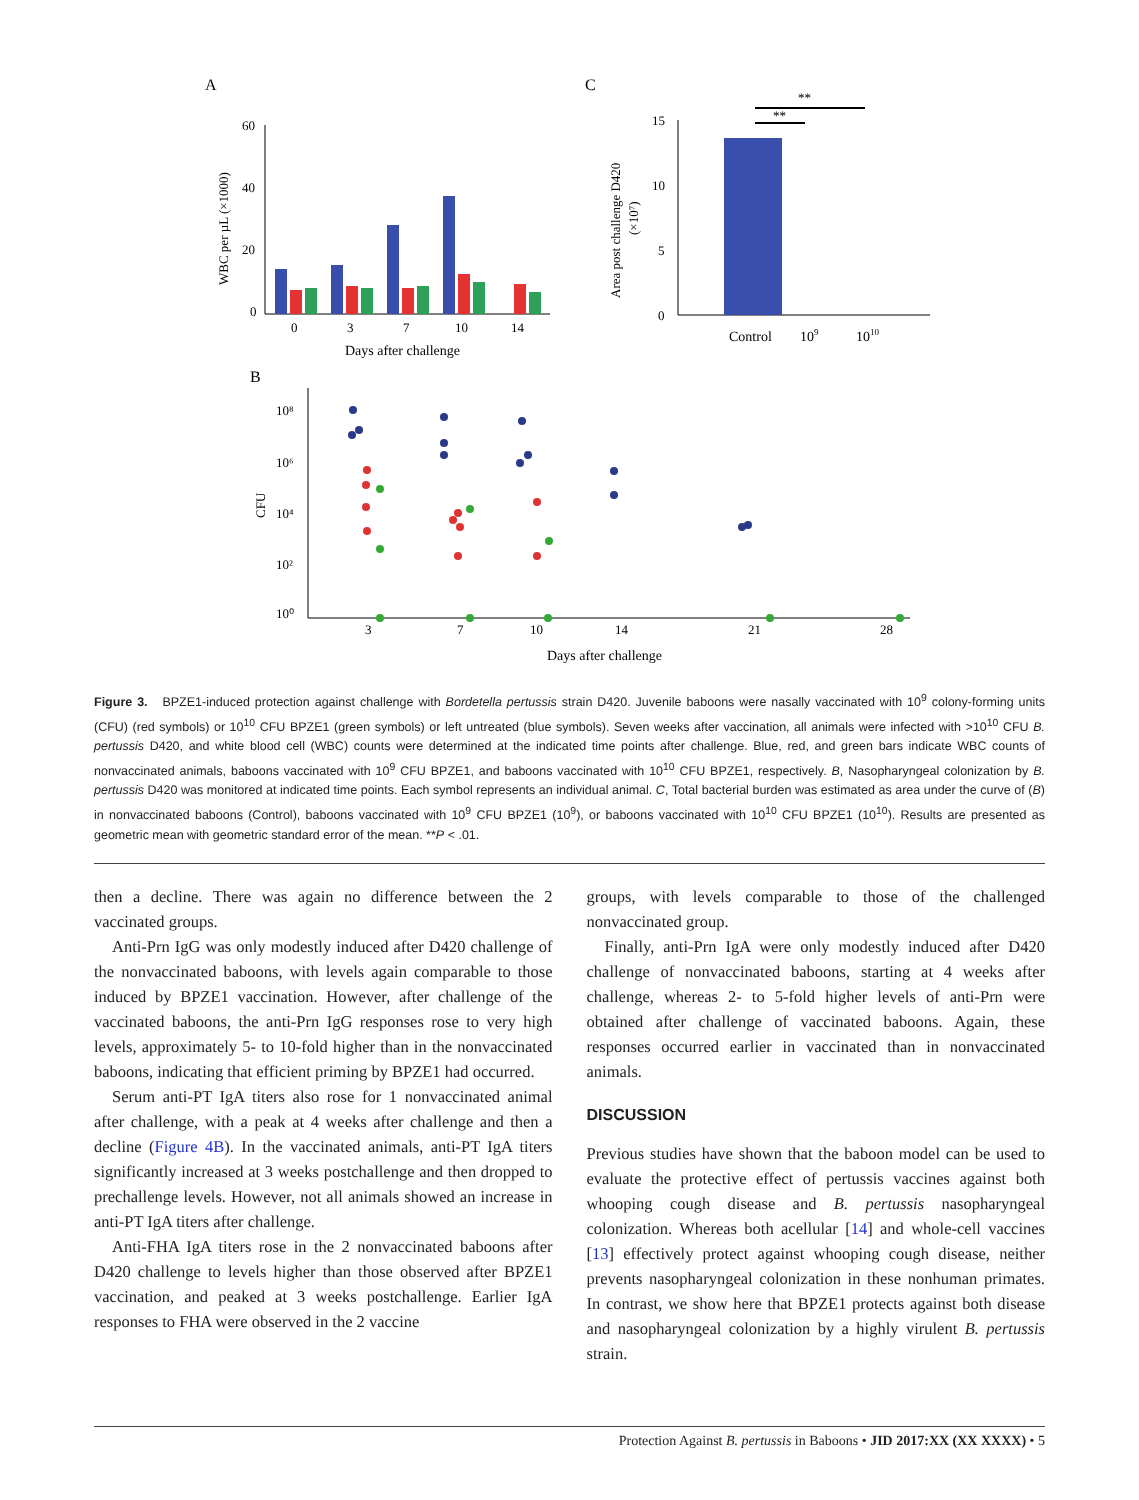A
C
B
60
40
20
0
0
3
7
10
14
Days after challenge
WBC per µL (×1000)
15
10
5
0
Control
109
1010
**
**
Area post challenge D420
(×10⁷)
10⁸
10⁶
10⁴
10²
10⁰
CFU
3
7
10
14
21
28
Days after challenge
Figure 3. BPZE1-induced protection against challenge with Bordetella pertussis strain D420. Juvenile baboons were nasally vaccinated with 10<sup>9</sup> colony-forming units (CFU) (red symbols) or 10<sup>10</sup> CFU BPZE1 (green symbols) or left untreated (blue symbols). Seven weeks after vaccination, all animals were infected with >10<sup>10</sup> CFU B. pertussis D420, and white blood cell (WBC) counts were determined at the indicated time points after challenge. Blue, red, and green bars indicate WBC counts of nonvaccinated animals, baboons vaccinated with 10<sup>9</sup> CFU BPZE1, and baboons vaccinated with 10<sup>10</sup> CFU BPZE1, respectively. B, Nasopharyngeal colonization by B. pertussis D420 was monitored at indicated time points. Each symbol represents an individual animal. C, Total bacterial burden was estimated as area under the curve of (B) in nonvaccinated baboons (Control), baboons vaccinated with 10<sup>9</sup> CFU BPZE1 (10<sup>9</sup>), or baboons vaccinated with 10<sup>10</sup> CFU BPZE1 (10<sup>10</sup>). Results are presented as geometric mean with geometric standard error of the mean. **P < .01.
then a decline. There was again no difference between the 2 vaccinated groups.
Anti-Prn IgG was only modestly induced after D420 challenge of the nonvaccinated baboons, with levels again comparable to those induced by BPZE1 vaccination. However, after challenge of the vaccinated baboons, the anti-Prn IgG responses rose to very high levels, approximately 5- to 10-fold higher than in the nonvaccinated baboons, indicating that efficient priming by BPZE1 had occurred.
Serum anti-PT IgA titers also rose for 1 nonvaccinated animal after challenge, with a peak at 4 weeks after challenge and then a decline (Figure 4B). In the vaccinated animals, anti-PT IgA titers significantly increased at 3 weeks postchallenge and then dropped to prechallenge levels. However, not all animals showed an increase in anti-PT IgA titers after challenge.
Anti-FHA IgA titers rose in the 2 nonvaccinated baboons after D420 challenge to levels higher than those observed after BPZE1 vaccination, and peaked at 3 weeks postchallenge. Earlier IgA responses to FHA were observed in the 2 vaccine
groups, with levels comparable to those of the challenged nonvaccinated group.
Finally, anti-Prn IgA were only modestly induced after D420 challenge of nonvaccinated baboons, starting at 4 weeks after challenge, whereas 2- to 5-fold higher levels of anti-Prn were obtained after challenge of vaccinated baboons. Again, these responses occurred earlier in vaccinated than in nonvaccinated animals.
DISCUSSION
Previous studies have shown that the baboon model can be used to evaluate the protective effect of pertussis vaccines against both whooping cough disease and B. pertussis nasopharyngeal colonization. Whereas both acellular [14] and whole-cell vaccines [13] effectively protect against whooping cough disease, neither prevents nasopharyngeal colonization in these nonhuman primates. In contrast, we show here that BPZE1 protects against both disease and nasopharyngeal colonization by a highly virulent B. pertussis strain.
Protection Against B. pertussis in Baboons • JID 2017:XX (XX XXXX) • 5